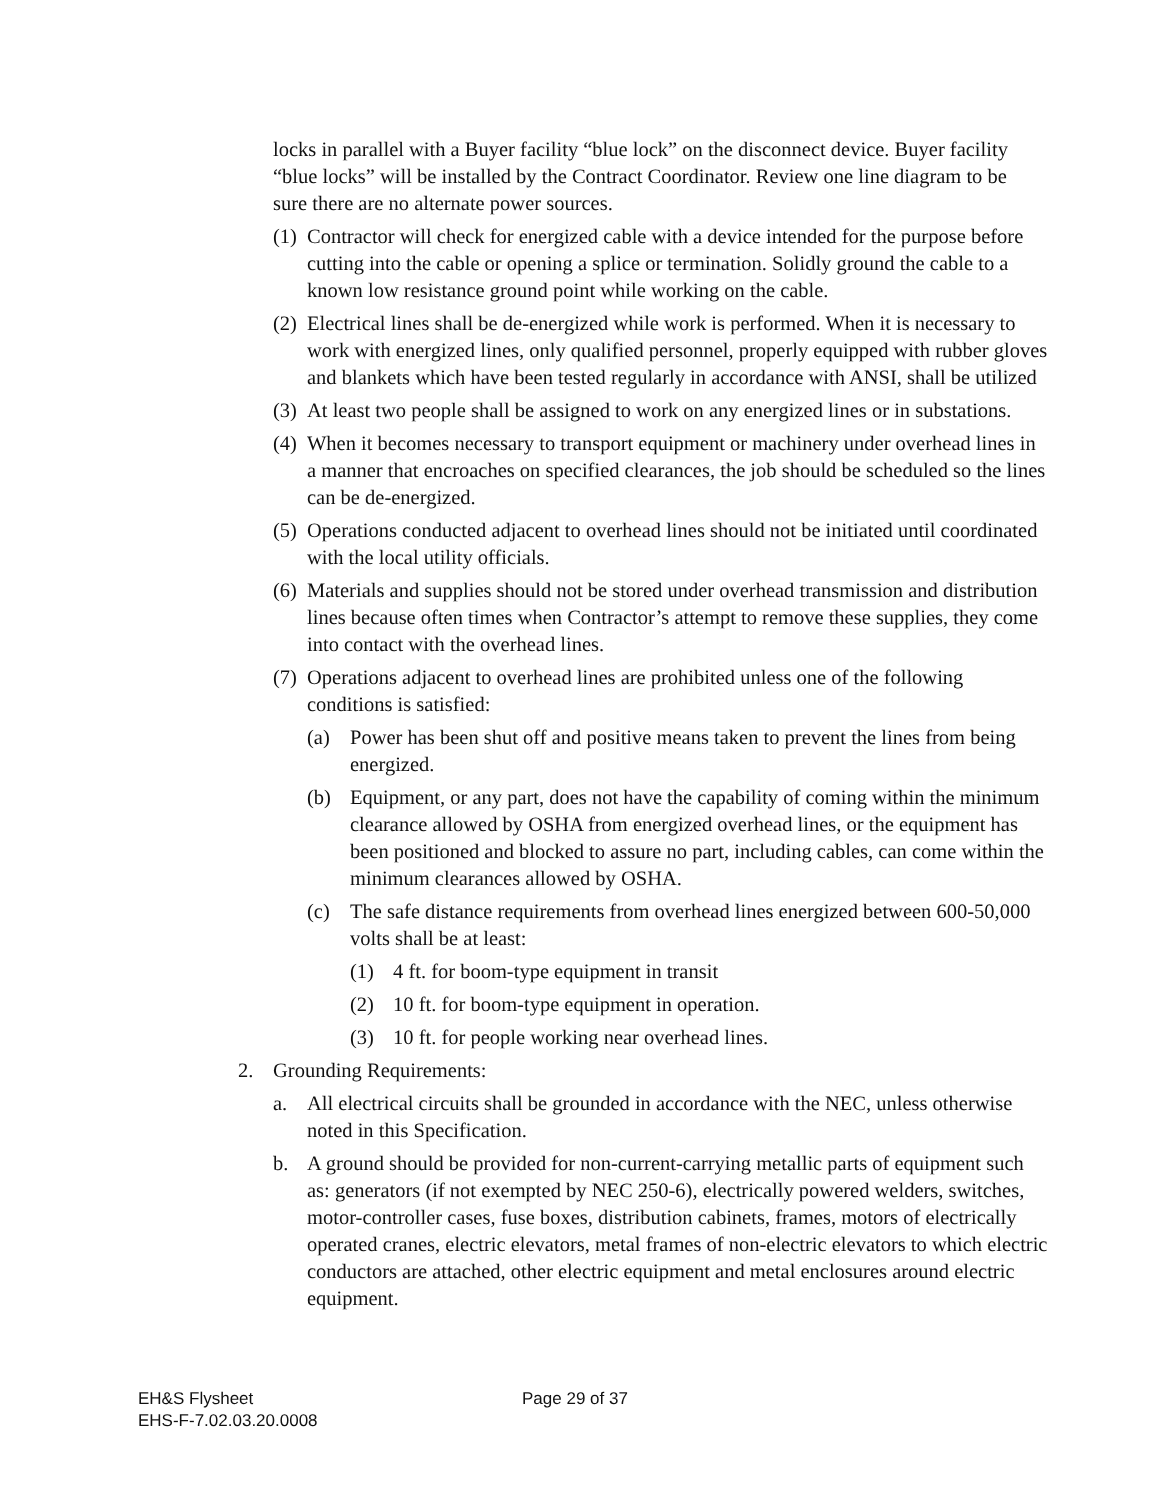locks in parallel with a Buyer facility “blue lock” on the disconnect device. Buyer facility “blue locks” will be installed by the Contract Coordinator. Review one line diagram to be sure there are no alternate power sources.
(1) Contractor will check for energized cable with a device intended for the purpose before cutting into the cable or opening a splice or termination. Solidly ground the cable to a known low resistance ground point while working on the cable.
(2) Electrical lines shall be de-energized while work is performed. When it is necessary to work with energized lines, only qualified personnel, properly equipped with rubber gloves and blankets which have been tested regularly in accordance with ANSI, shall be utilized
(3) At least two people shall be assigned to work on any energized lines or in substations.
(4) When it becomes necessary to transport equipment or machinery under overhead lines in a manner that encroaches on specified clearances, the job should be scheduled so the lines can be de-energized.
(5) Operations conducted adjacent to overhead lines should not be initiated until coordinated with the local utility officials.
(6) Materials and supplies should not be stored under overhead transmission and distribution lines because often times when Contractor’s attempt to remove these supplies, they come into contact with the overhead lines.
(7) Operations adjacent to overhead lines are prohibited unless one of the following conditions is satisfied:
(a) Power has been shut off and positive means taken to prevent the lines from being energized.
(b) Equipment, or any part, does not have the capability of coming within the minimum clearance allowed by OSHA from energized overhead lines, or the equipment has been positioned and blocked to assure no part, including cables, can come within the minimum clearances allowed by OSHA.
(c) The safe distance requirements from overhead lines energized between 600-50,000 volts shall be at least:
(1) 4 ft. for boom-type equipment in transit
(2) 10 ft. for boom-type equipment in operation.
(3) 10 ft. for people working near overhead lines.
2. Grounding Requirements:
a. All electrical circuits shall be grounded in accordance with the NEC, unless otherwise noted in this Specification.
b. A ground should be provided for non-current-carrying metallic parts of equipment such as: generators (if not exempted by NEC 250-6), electrically powered welders, switches, motor-controller cases, fuse boxes, distribution cabinets, frames, motors of electrically operated cranes, electric elevators, metal frames of non-electric elevators to which electric conductors are attached, other electric equipment and metal enclosures around electric equipment.
EH&S Flysheet
EHS-F-7.02.03.20.0008
Page 29 of 37